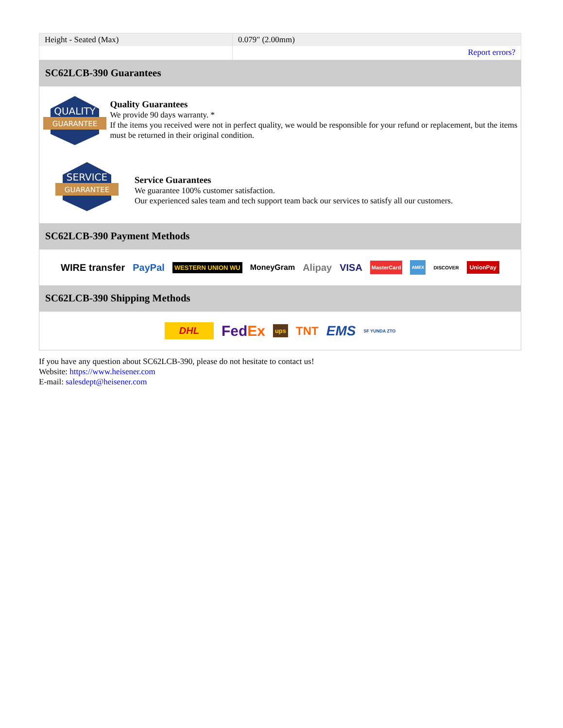| Height - Seated (Max) | 0.079" (2.00mm) |
| | Report errors? |
SC62LCB-390 Guarantees
QUALITY
GUARANTEE
Quality Guarantees
We provide 90 days warranty. *
If the items you received were not in perfect quality, we would be responsible for your refund or replacement, but the items must be returned in their original condition.
SERVICE
GUARANTEE
Service Guarantees
We guarantee 100% customer satisfaction.
Our experienced sales team and tech support team back our services to satisfy all our customers.
SC62LCB-390 Payment Methods
WIRE transfer PayPal WESTERN UNION WU MoneyGram Alipay VISA MasterCard AMEX DISCOVER UnionPay
SC62LCB-390 Shipping Methods
DHL FedEx ups TNT EMS SF YUNDA ZTO
If you have any question about SC62LCB-390, please do not hesitate to contact us!
Website: https://www.heisener.com
E-mail: salesdept@heisener.com